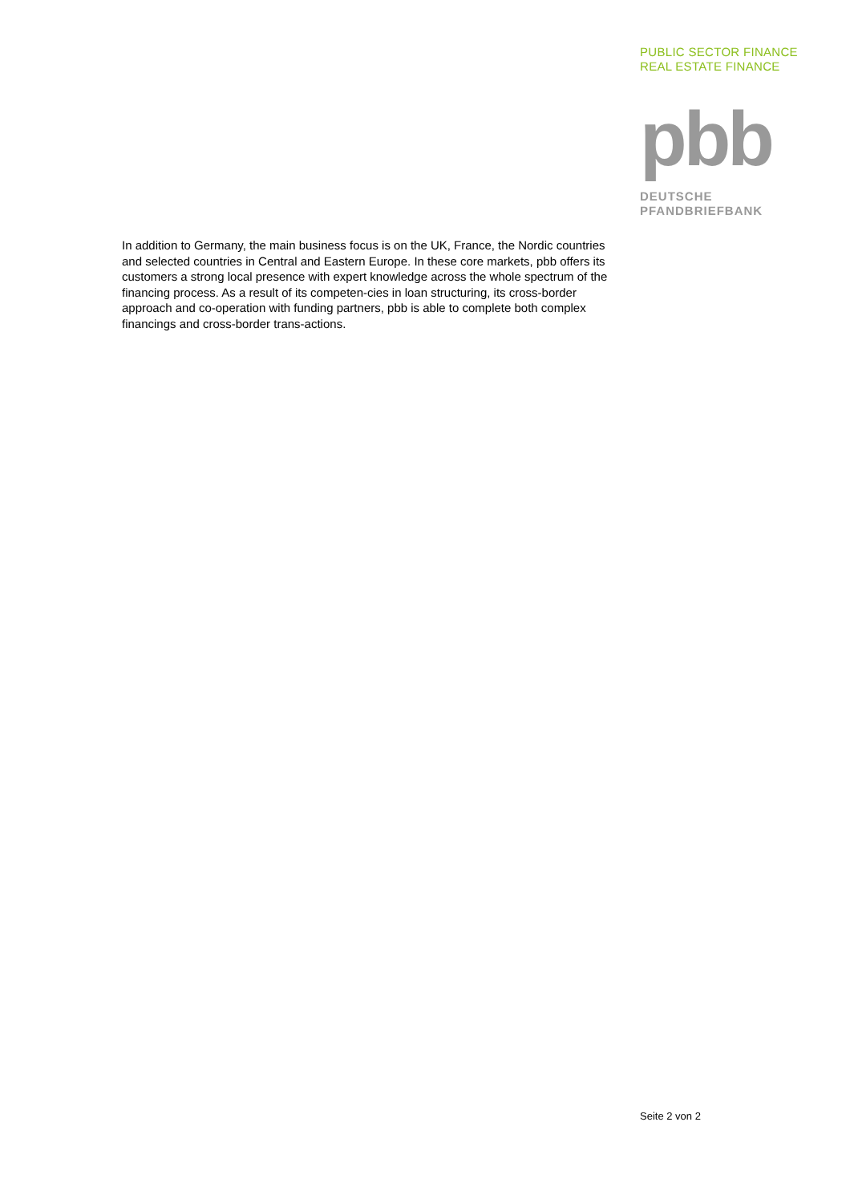PUBLIC SECTOR FINANCE
REAL ESTATE FINANCE
pbb
DEUTSCHE
PFANDBRIEFBANK
In addition to Germany, the main business focus is on the UK, France, the Nordic countries and selected countries in Central and Eastern Europe. In these core markets, pbb offers its customers a strong local presence with expert knowledge across the whole spectrum of the financing process. As a result of its competen-cies in loan structuring, its cross-border approach and co-operation with funding partners, pbb is able to complete both complex financings and cross-border trans-actions.
Seite 2 von 2